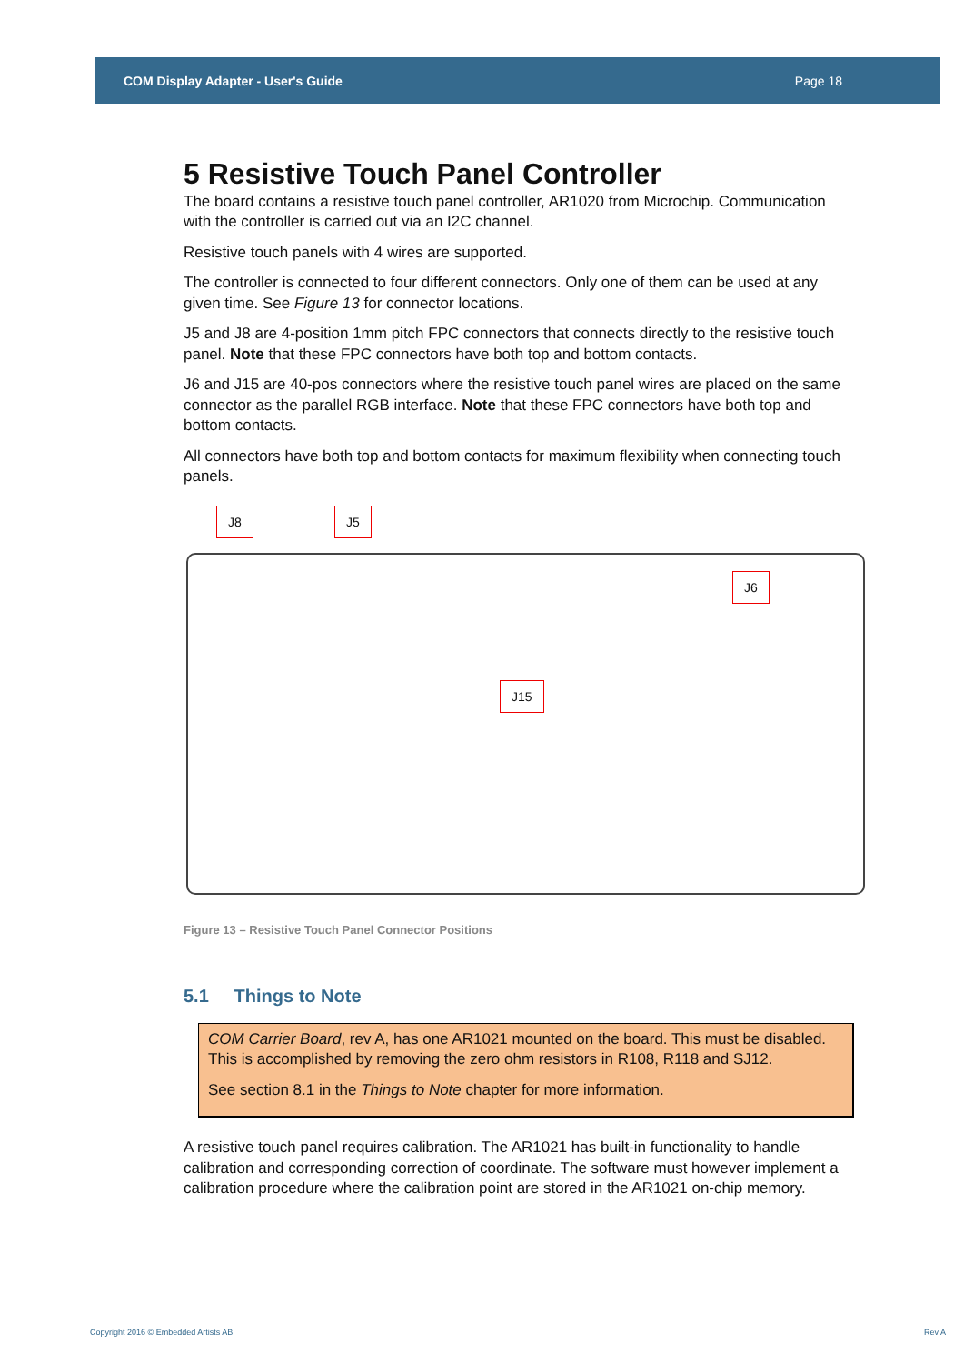COM Display Adapter - User's Guide Page 18
5 Resistive Touch Panel Controller
The board contains a resistive touch panel controller, AR1020 from Microchip. Communication with the controller is carried out via an I2C channel.
Resistive touch panels with 4 wires are supported.
The controller is connected to four different connectors. Only one of them can be used at any given time. See Figure 13 for connector locations.
J5 and J8 are 4-position 1mm pitch FPC connectors that connects directly to the resistive touch panel. Note that these FPC connectors have both top and bottom contacts.
J6 and J15 are 40-pos connectors where the resistive touch panel wires are placed on the same connector as the parallel RGB interface. Note that these FPC connectors have both top and bottom contacts.
All connectors have both top and bottom contacts for maximum flexibility when connecting touch panels.
J8 J5
J6
J15
Figure 13 – Resistive Touch Panel Connector Positions
5.1 Things to Note
COM Carrier Board, rev A, has one AR1021 mounted on the board. This must be disabled. This is accomplished by removing the zero ohm resistors in R108, R118 and SJ12.
See section 8.1 in the Things to Note chapter for more information.
A resistive touch panel requires calibration. The AR1021 has built-in functionality to handle calibration and corresponding correction of coordinate. The software must however implement a calibration procedure where the calibration point are stored in the AR1021 on-chip memory.
Copyright 2016 © Embedded Artists AB Rev A